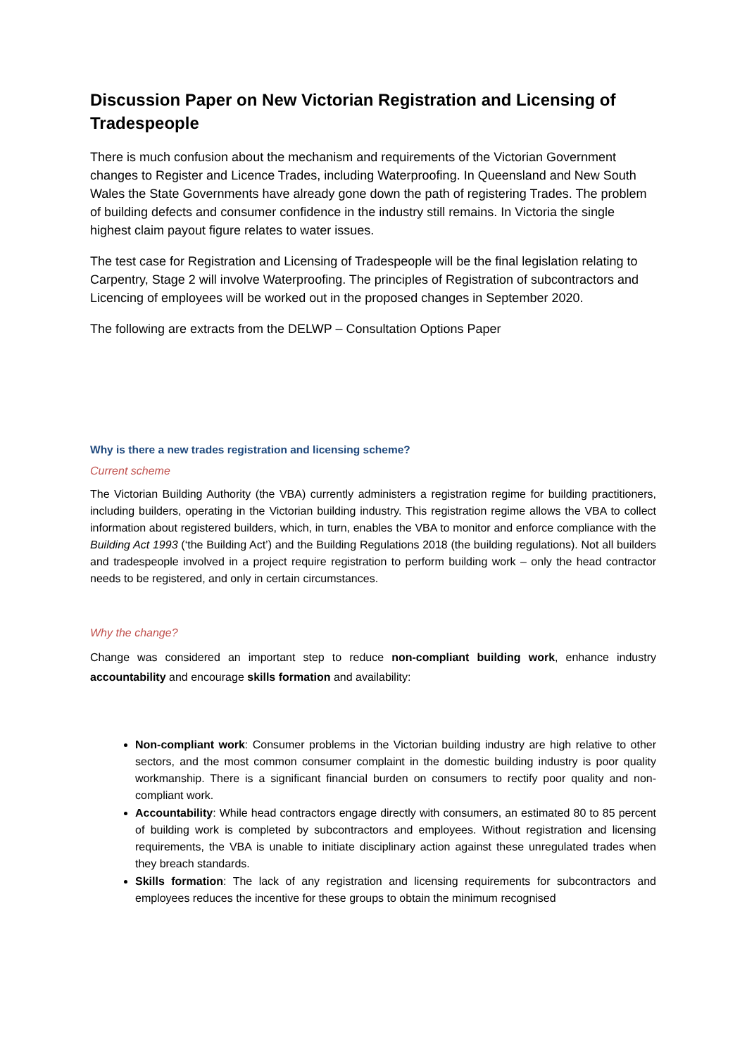Discussion Paper on New Victorian Registration and Licensing of Tradespeople
There is much confusion about the mechanism and requirements of the Victorian Government changes to Register and Licence Trades, including Waterproofing. In Queensland and New South Wales the State Governments have already gone down the path of registering Trades. The problem of building defects and consumer confidence in the industry still remains. In Victoria the single highest claim payout figure relates to water issues.
The test case for Registration and Licensing of Tradespeople will be the final legislation relating to Carpentry, Stage 2 will involve Waterproofing. The principles of Registration of subcontractors and Licencing of employees will be worked out in the proposed changes in September 2020.
The following are extracts from the DELWP – Consultation Options Paper
Why is there a new trades registration and licensing scheme?
Current scheme
The Victorian Building Authority (the VBA) currently administers a registration regime for building practitioners, including builders, operating in the Victorian building industry. This registration regime allows the VBA to collect information about registered builders, which, in turn, enables the VBA to monitor and enforce compliance with the Building Act 1993 (‘the Building Act’) and the Building Regulations 2018 (the building regulations). Not all builders and tradespeople involved in a project require registration to perform building work – only the head contractor needs to be registered, and only in certain circumstances.
Why the change?
Change was considered an important step to reduce non-compliant building work, enhance industry accountability and encourage skills formation and availability:
Non-compliant work: Consumer problems in the Victorian building industry are high relative to other sectors, and the most common consumer complaint in the domestic building industry is poor quality workmanship. There is a significant financial burden on consumers to rectify poor quality and non-compliant work.
Accountability: While head contractors engage directly with consumers, an estimated 80 to 85 percent of building work is completed by subcontractors and employees. Without registration and licensing requirements, the VBA is unable to initiate disciplinary action against these unregulated trades when they breach standards.
Skills formation: The lack of any registration and licensing requirements for subcontractors and employees reduces the incentive for these groups to obtain the minimum recognised